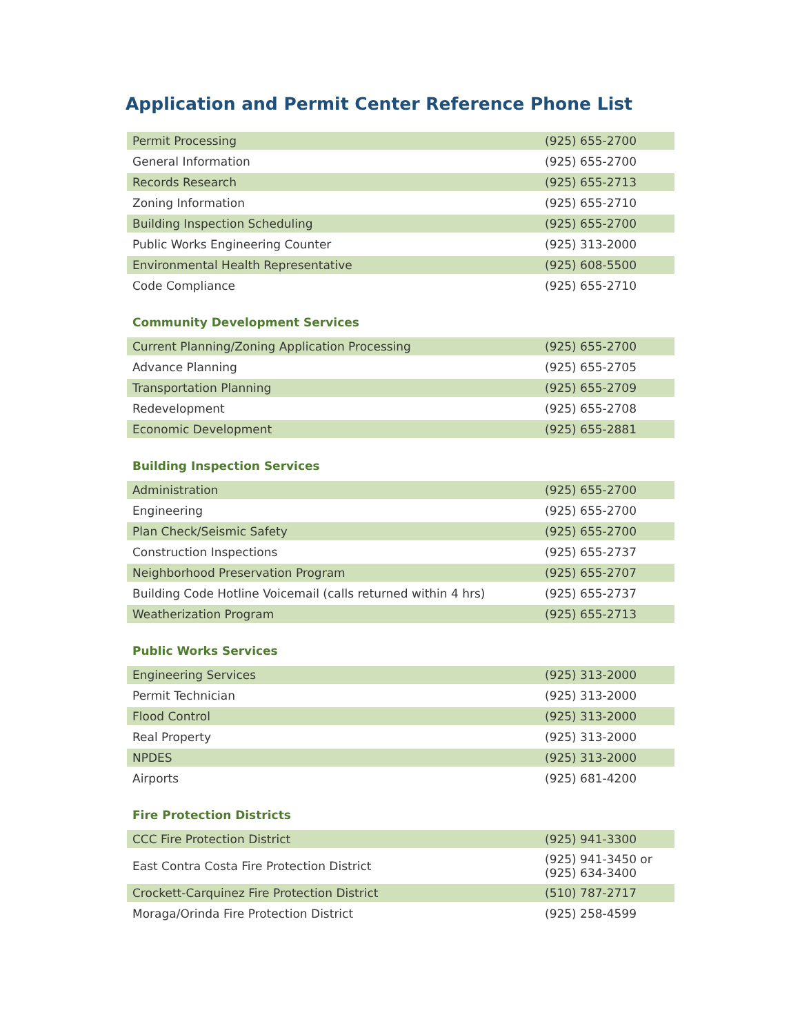Application and Permit Center Reference Phone List
| Permit Processing | (925) 655-2700 |
| General Information | (925) 655-2700 |
| Records Research | (925) 655-2713 |
| Zoning Information | (925) 655-2710 |
| Building Inspection Scheduling | (925) 655-2700 |
| Public Works Engineering Counter | (925) 313-2000 |
| Environmental Health Representative | (925) 608-5500 |
| Code Compliance | (925) 655-2710 |
Community Development Services
| Current Planning/Zoning Application Processing | (925) 655-2700 |
| Advance Planning | (925) 655-2705 |
| Transportation Planning | (925) 655-2709 |
| Redevelopment | (925) 655-2708 |
| Economic Development | (925) 655-2881 |
Building Inspection Services
| Administration | (925) 655-2700 |
| Engineering | (925) 655-2700 |
| Plan Check/Seismic Safety | (925) 655-2700 |
| Construction Inspections | (925) 655-2737 |
| Neighborhood Preservation Program | (925) 655-2707 |
| Building Code Hotline Voicemail (calls returned within 4 hrs) | (925) 655-2737 |
| Weatherization Program | (925) 655-2713 |
Public Works Services
| Engineering Services | (925) 313-2000 |
| Permit Technician | (925) 313-2000 |
| Flood Control | (925) 313-2000 |
| Real Property | (925) 313-2000 |
| NPDES | (925) 313-2000 |
| Airports | (925) 681-4200 |
Fire Protection Districts
| CCC Fire Protection District | (925) 941-3300 |
| East Contra Costa Fire Protection District | (925) 941-3450 or (925) 634-3400 |
| Crockett-Carquinez Fire Protection District | (510) 787-2717 |
| Moraga/Orinda Fire Protection District | (925) 258-4599 |